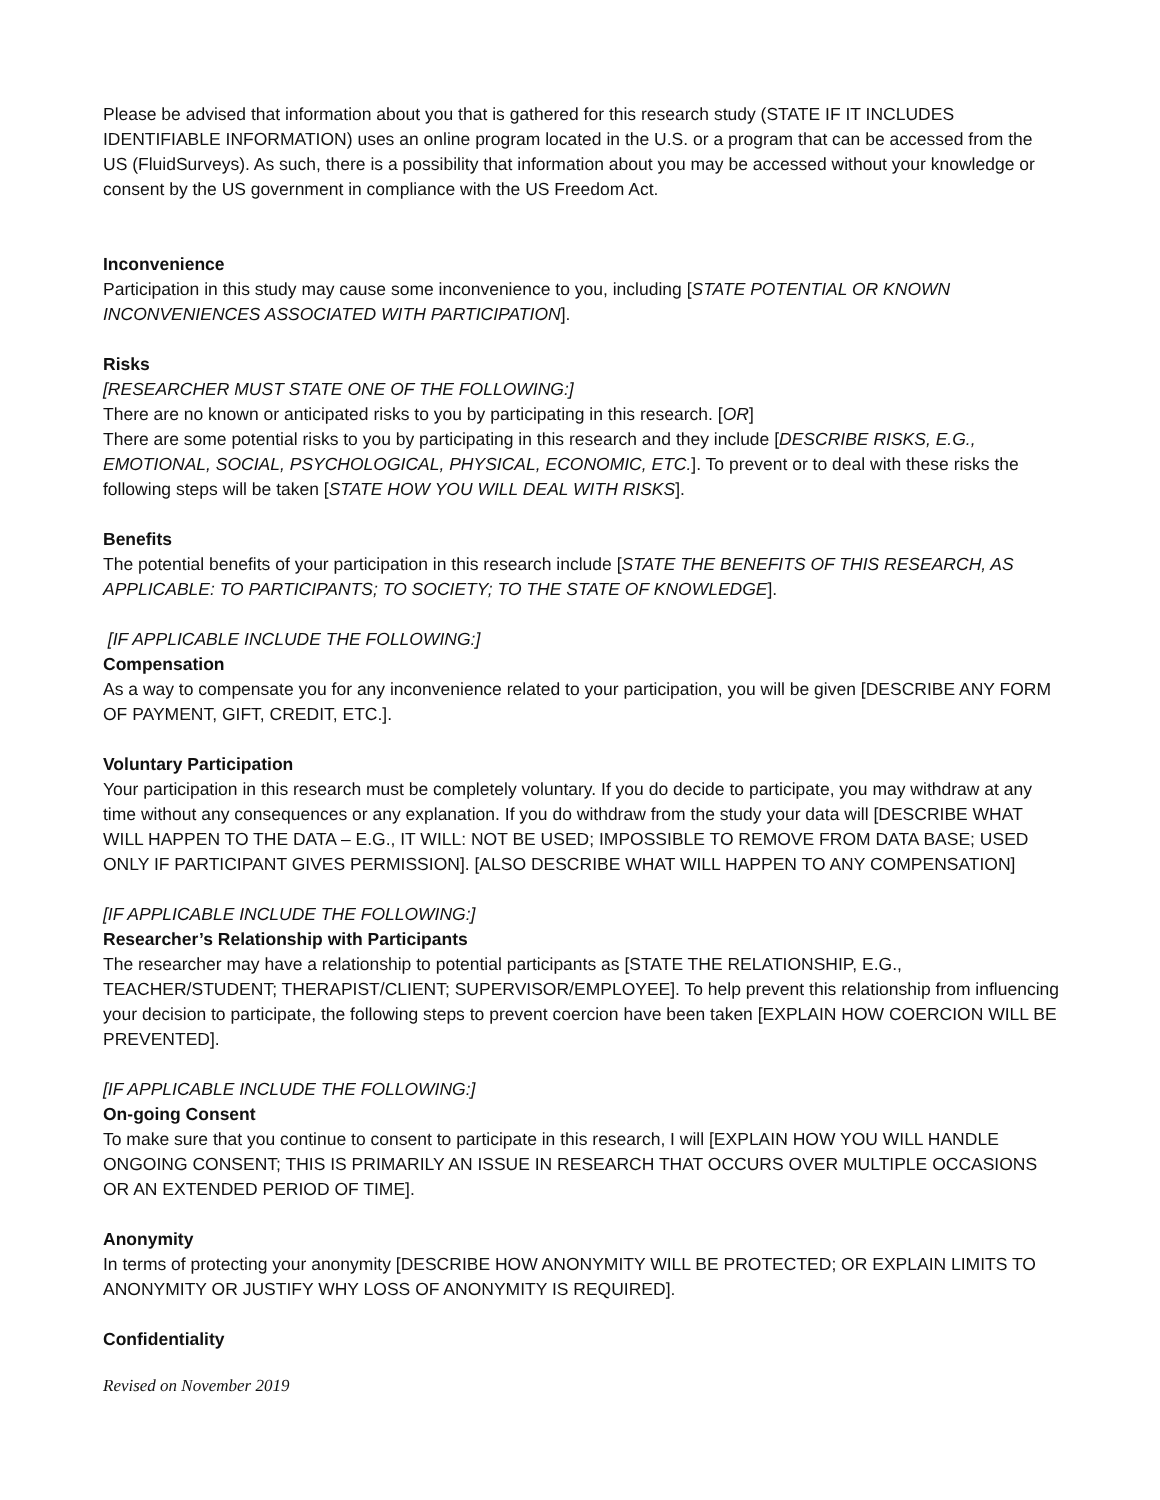Please be advised that information about you that is gathered for this research study (STATE IF IT INCLUDES IDENTIFIABLE INFORMATION) uses an online program located in the U.S. or a program that can be accessed from the US (FluidSurveys). As such, there is a possibility that information about you may be accessed without your knowledge or consent by the US government in compliance with the US Freedom Act.
Inconvenience
Participation in this study may cause some inconvenience to you, including [STATE POTENTIAL OR KNOWN INCONVENIENCES ASSOCIATED WITH PARTICIPATION].
Risks
[RESEARCHER MUST STATE ONE OF THE FOLLOWING:]
There are no known or anticipated risks to you by participating in this research. [OR]
There are some potential risks to you by participating in this research and they include [DESCRIBE RISKS, E.G., EMOTIONAL, SOCIAL, PSYCHOLOGICAL, PHYSICAL, ECONOMIC, ETC.]. To prevent or to deal with these risks the following steps will be taken [STATE HOW YOU WILL DEAL WITH RISKS].
Benefits
The potential benefits of your participation in this research include [STATE THE BENEFITS OF THIS RESEARCH, AS APPLICABLE: TO PARTICIPANTS; TO SOCIETY; TO THE STATE OF KNOWLEDGE].
[IF APPLICABLE INCLUDE THE FOLLOWING:]
Compensation
As a way to compensate you for any inconvenience related to your participation, you will be given [DESCRIBE ANY FORM OF PAYMENT, GIFT, CREDIT, ETC.].
Voluntary Participation
Your participation in this research must be completely voluntary. If you do decide to participate, you may withdraw at any time without any consequences or any explanation. If you do withdraw from the study your data will [DESCRIBE WHAT WILL HAPPEN TO THE DATA – E.G., IT WILL: NOT BE USED; IMPOSSIBLE TO REMOVE FROM DATA BASE; USED ONLY IF PARTICIPANT GIVES PERMISSION]. [ALSO DESCRIBE WHAT WILL HAPPEN TO ANY COMPENSATION]
[IF APPLICABLE INCLUDE THE FOLLOWING:]
Researcher’s Relationship with Participants
The researcher may have a relationship to potential participants as [STATE THE RELATIONSHIP, E.G., TEACHER/STUDENT; THERAPIST/CLIENT; SUPERVISOR/EMPLOYEE]. To help prevent this relationship from influencing your decision to participate, the following steps to prevent coercion have been taken [EXPLAIN HOW COERCION WILL BE PREVENTED].
[IF APPLICABLE INCLUDE THE FOLLOWING:]
On-going Consent
To make sure that you continue to consent to participate in this research, I will [EXPLAIN HOW YOU WILL HANDLE ONGOING CONSENT; THIS IS PRIMARILY AN ISSUE IN RESEARCH THAT OCCURS OVER MULTIPLE OCCASIONS OR AN EXTENDED PERIOD OF TIME].
Anonymity
In terms of protecting your anonymity [DESCRIBE HOW ANONYMITY WILL BE PROTECTED; OR EXPLAIN LIMITS TO ANONYMITY OR JUSTIFY WHY LOSS OF ANONYMITY IS REQUIRED].
Confidentiality
Revised on November 2019